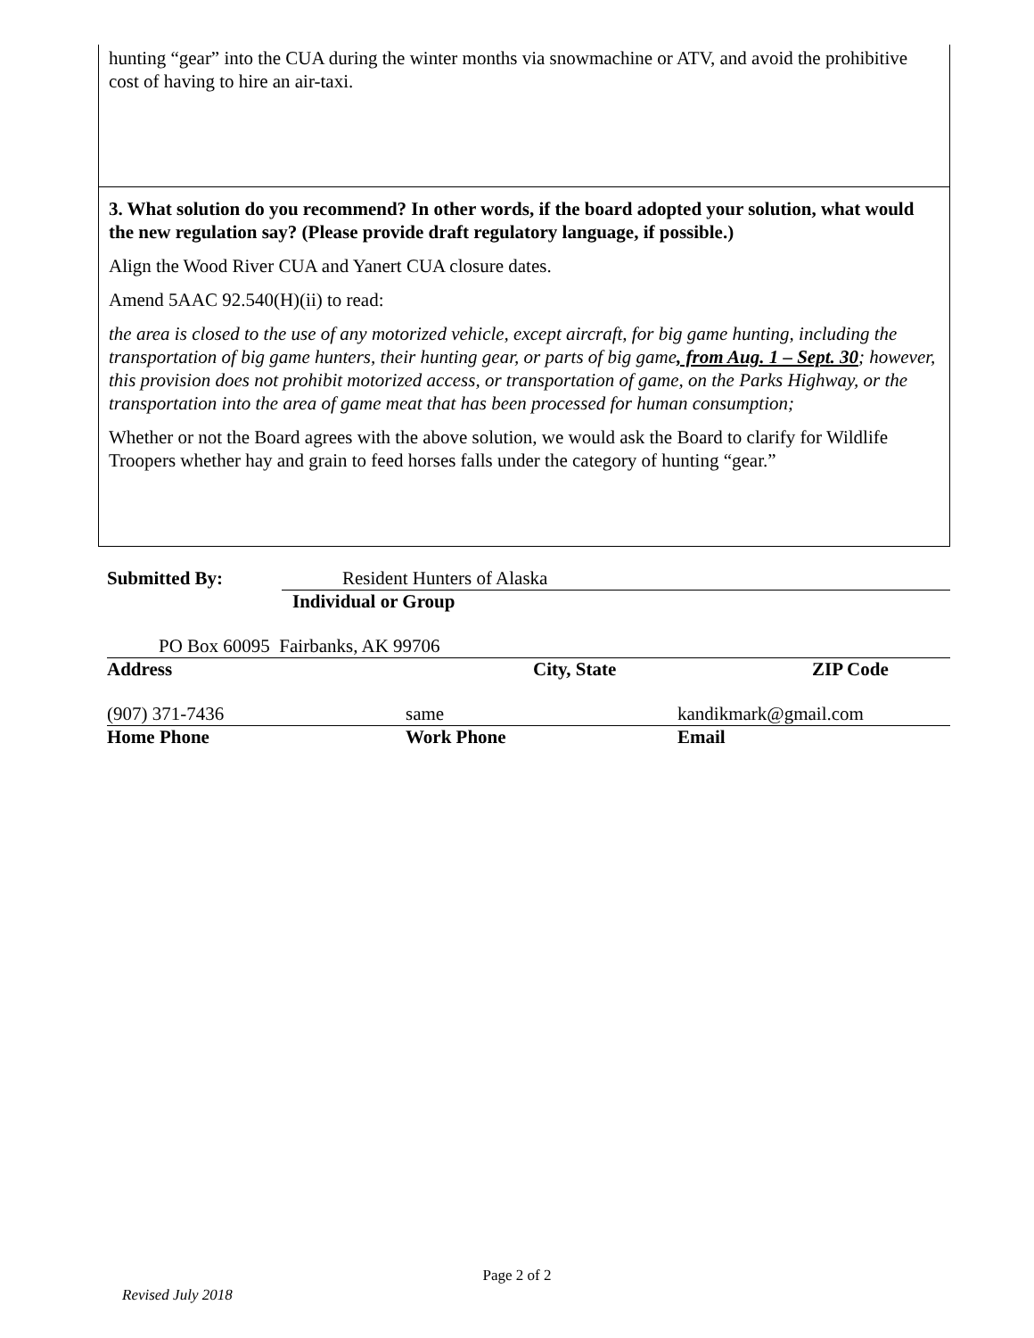hunting “gear” into the CUA during the winter months via snowmachine or ATV, and avoid the prohibitive cost of having to hire an air-taxi.
3. What solution do you recommend? In other words, if the board adopted your solution, what would the new regulation say? (Please provide draft regulatory language, if possible.)
Align the Wood River CUA and Yanert CUA closure dates.
Amend 5AAC 92.540(H)(ii) to read:
the area is closed to the use of any motorized vehicle, except aircraft, for big game hunting, including the transportation of big game hunters, their hunting gear, or parts of big game, from Aug. 1 – Sept. 30; however, this provision does not prohibit motorized access, or transportation of game, on the Parks Highway, or the transportation into the area of game meat that has been processed for human consumption;
Whether or not the Board agrees with the above solution, we would ask the Board to clarify for Wildlife Troopers whether hay and grain to feed horses falls under the category of hunting “gear.”
Submitted By: Resident Hunters of Alaska
Individual or Group
PO Box 60095 Fairbanks, AK 99706
Address City, State ZIP Code
(907) 371-7436 same kandikmark@gmail.com
Home Phone Work Phone Email
Page 2 of 2
Revised July 2018